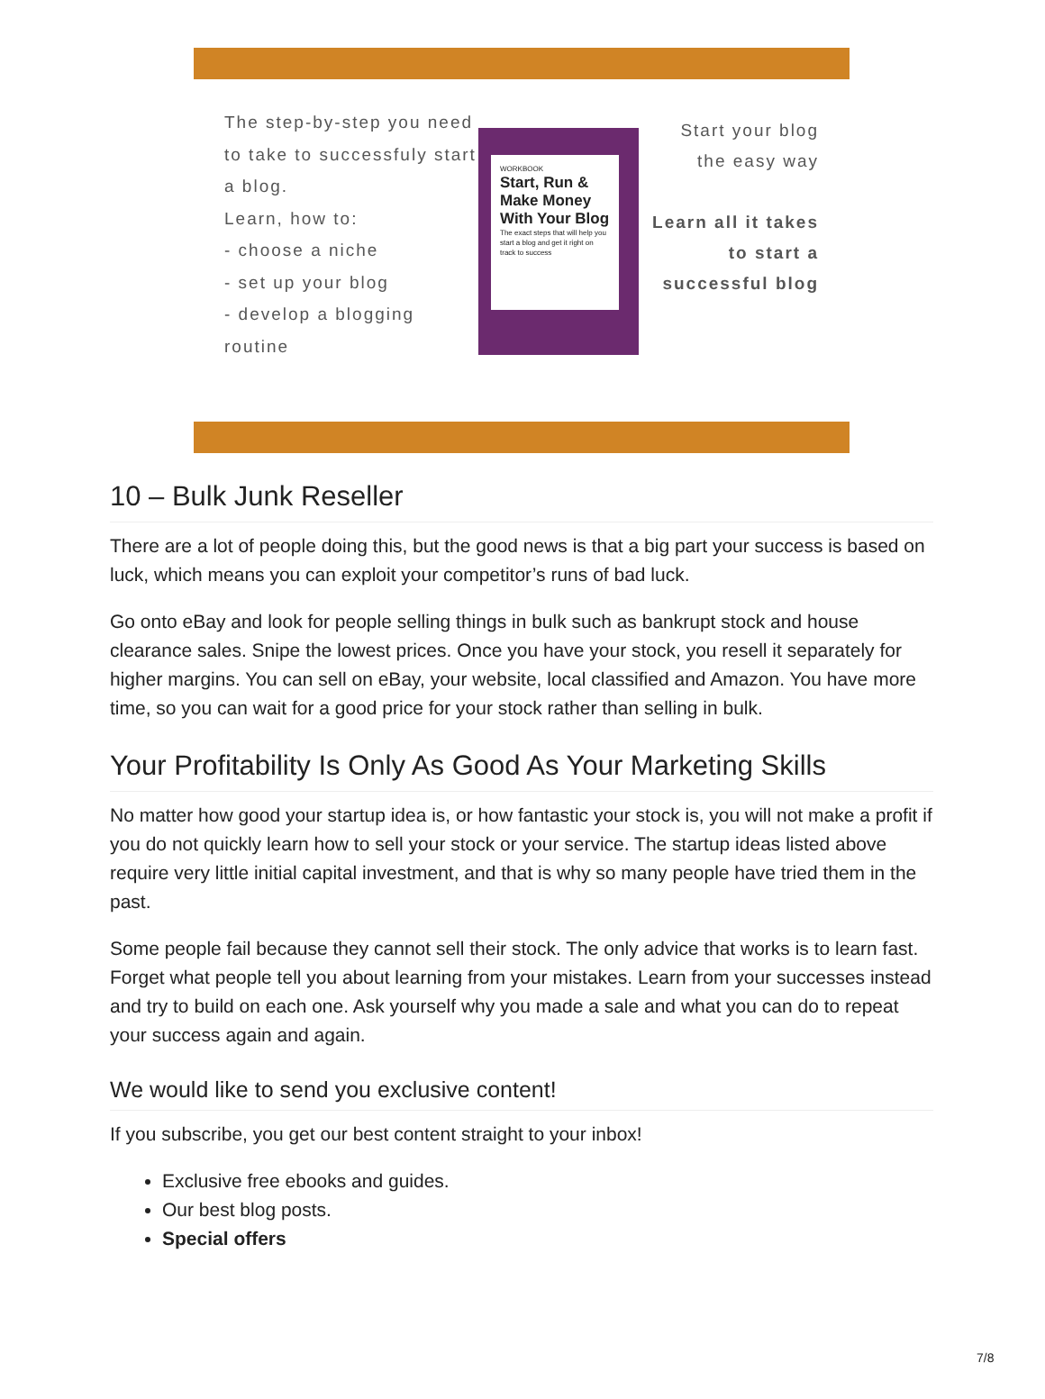The step-by-step you need to take to successfuly start a blog.
Learn, how to:
- choose a niche
- set up your blog
- develop a blogging routine
WORKBOOK
Start, Run & Make Money With Your Blog
The exact steps that will help you start a blog and get it right on track to success
Start your blog
the easy way
Learn all it takes to start a successful blog
10 – Bulk Junk Reseller
There are a lot of people doing this, but the good news is that a big part your success is based on luck, which means you can exploit your competitor’s runs of bad luck.
Go onto eBay and look for people selling things in bulk such as bankrupt stock and house clearance sales. Snipe the lowest prices. Once you have your stock, you resell it separately for higher margins. You can sell on eBay, your website, local classified and Amazon. You have more time, so you can wait for a good price for your stock rather than selling in bulk.
Your Profitability Is Only As Good As Your Marketing Skills
No matter how good your startup idea is, or how fantastic your stock is, you will not make a profit if you do not quickly learn how to sell your stock or your service. The startup ideas listed above require very little initial capital investment, and that is why so many people have tried them in the past.
Some people fail because they cannot sell their stock. The only advice that works is to learn fast. Forget what people tell you about learning from your mistakes. Learn from your successes instead and try to build on each one. Ask yourself why you made a sale and what you can do to repeat your success again and again.
We would like to send you exclusive content!
If you subscribe, you get our best content straight to your inbox!
Exclusive free ebooks and guides.
Our best blog posts.
Special offers
7/8